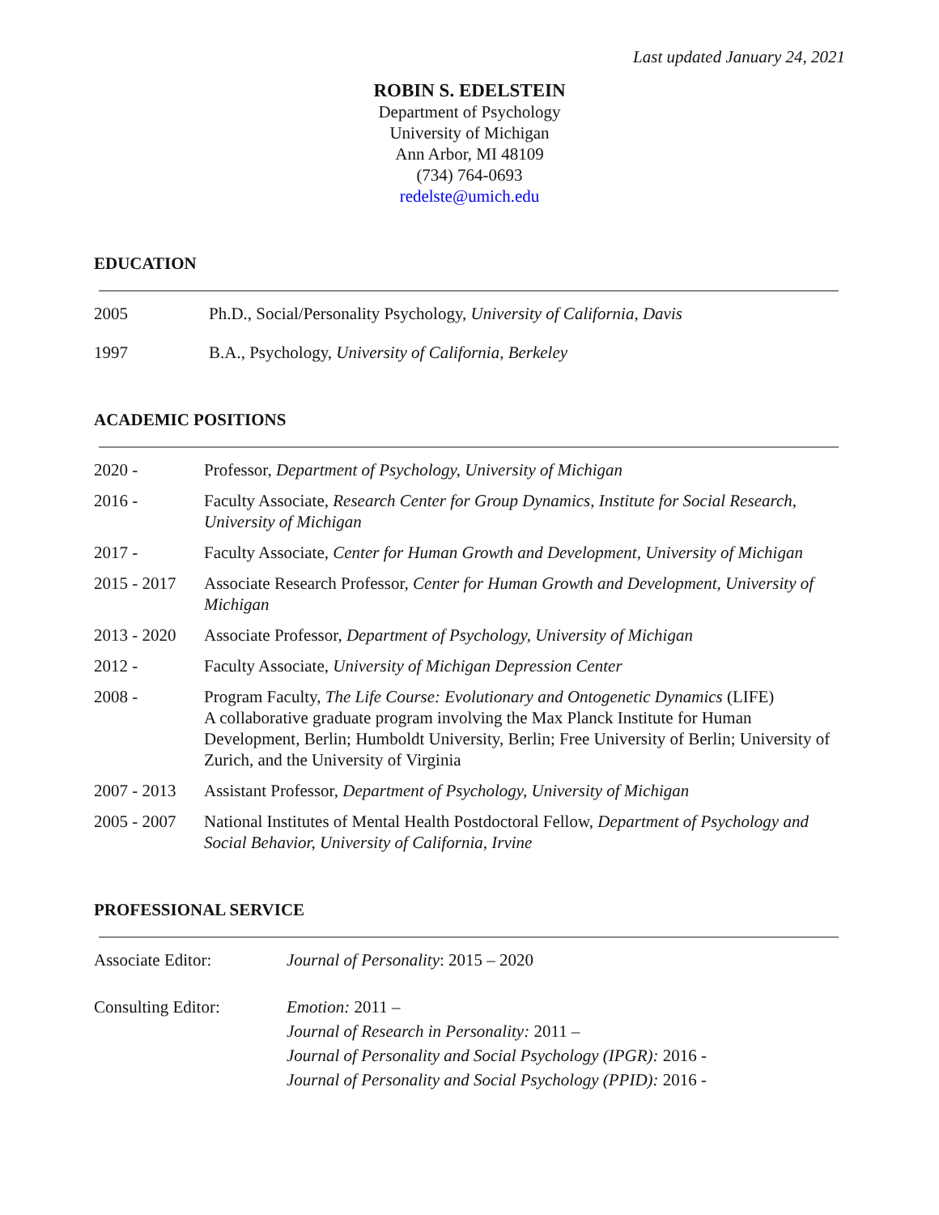Last updated January 24, 2021
ROBIN S. EDELSTEIN
Department of Psychology
University of Michigan
Ann Arbor, MI 48109
(734) 764-0693
redelste@umich.edu
EDUCATION
2005 Ph.D., Social/Personality Psychology, University of California, Davis
1997 B.A., Psychology, University of California, Berkeley
ACADEMIC POSITIONS
2020 - Professor, Department of Psychology, University of Michigan
2016 - Faculty Associate, Research Center for Group Dynamics, Institute for Social Research, University of Michigan
2017 - Faculty Associate, Center for Human Growth and Development, University of Michigan
2015 - 2017
Associate Research Professor, Center for Human Growth and Development, University of Michigan
2013 - 2020
Associate Professor, Department of Psychology, University of Michigan
2012 - Faculty Associate, University of Michigan Depression Center
2008 - Program Faculty, The Life Course: Evolutionary and Ontogenetic Dynamics (LIFE)
A collaborative graduate program involving the Max Planck Institute for Human Development, Berlin; Humboldt University, Berlin; Free University of Berlin; University of Zurich, and the University of Virginia
2007 - 2013
Assistant Professor, Department of Psychology, University of Michigan
2005 - 2007
National Institutes of Mental Health Postdoctoral Fellow, Department of Psychology and Social Behavior, University of California, Irvine
PROFESSIONAL SERVICE
Associate Editor: Journal of Personality: 2015 – 2020
Consulting Editor: Emotion: 2011 –
Journal of Research in Personality: 2011 –
Journal of Personality and Social Psychology (IPGR): 2016 -
Journal of Personality and Social Psychology (PPID): 2016 -